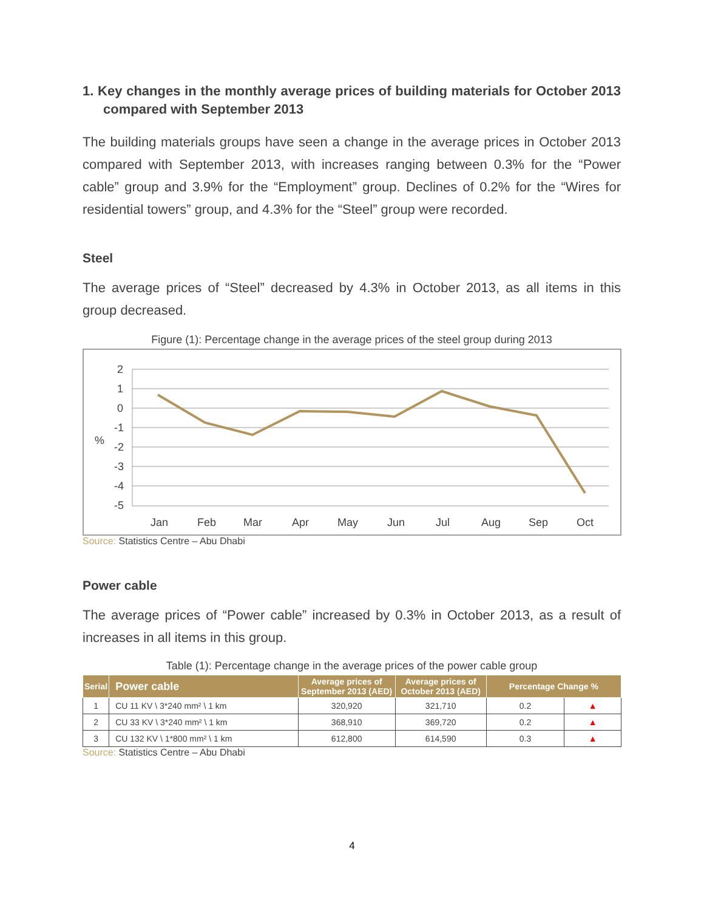1. Key changes in the monthly average prices of building materials for October 2013 compared with September 2013
The building materials groups have seen a change in the average prices in October 2013 compared with September 2013, with increases ranging between 0.3% for the “Power cable” group and 3.9% for the “Employment” group. Declines of 0.2% for the “Wires for residential towers” group, and 4.3% for the “Steel” group were recorded.
Steel
The average prices of “Steel” decreased by 4.3% in October 2013, as all items in this group decreased.
Figure (1): Percentage change in the average prices of the steel group during 2013
2
1
0
-1
-2
-3
-4
-5
%
Jan
Feb
Mar
Apr
May
Jun
Jul
Aug
Sep
Oct
Source: Statistics Centre – Abu Dhabi
Power cable
The average prices of “Power cable” increased by 0.3% in October 2013, as a result of increases in all items in this group.
Table (1): Percentage change in the average prices of the power cable group
| Serial | Power cable | Average prices of September 2013 (AED) | Average prices of October 2013 (AED) | Percentage Change % | |
| --- | --- | --- | --- | --- | --- |
| 1 | CU 11 KV \ 3*240 mm² \ 1 km | 320,920 | 321,710 | 0.2 | ▲ |
| 2 | CU 33 KV \ 3*240 mm² \ 1 km | 368,910 | 369,720 | 0.2 | ▲ |
| 3 | CU 132 KV \ 1*800 mm² \ 1 km | 612,800 | 614,590 | 0.3 | ▲ |
Source: Statistics Centre – Abu Dhabi
4